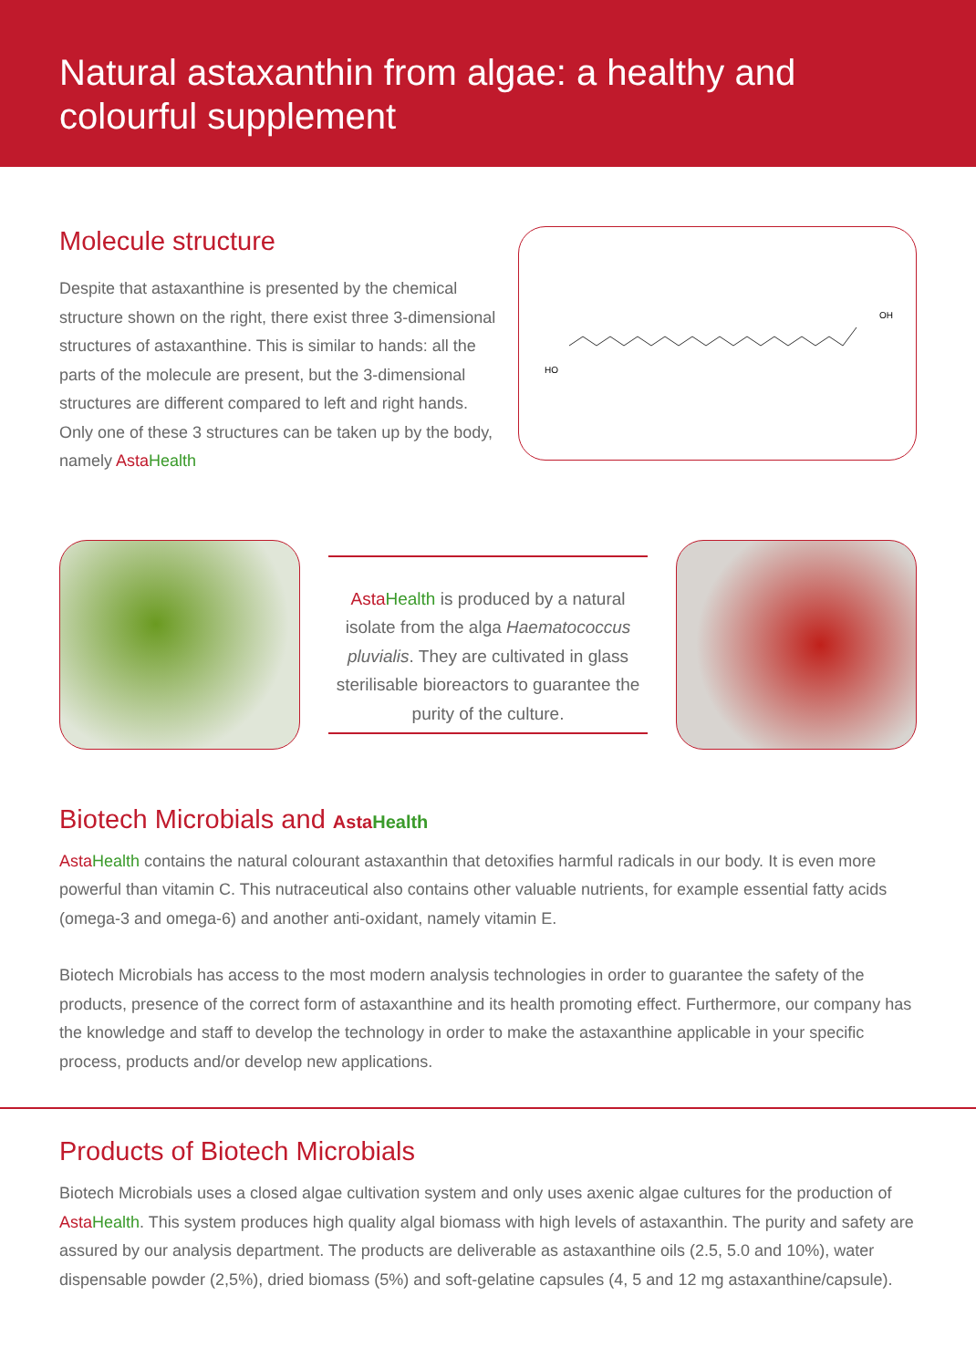Natural astaxanthin from algae: a healthy and colourful supplement
Molecule structure
Despite that astaxanthine is presented by the chemical structure shown on the right, there exist three 3-dimensional structures of astaxanthine. This is similar to hands: all the parts of the molecule are present, but the 3-dimensional structures are different compared to left and right hands. Only one of these 3 structures can be taken up by the body, namely Asta Health
HO
OH
Asta Health is produced by a natural isolate from the alga Haematococcus pluvialis. They are cultivated in glass sterilisable bioreactors to guarantee the purity of the culture.
Biotech Microbials and Asta Health
Asta Health contains the natural colourant astaxanthin that detoxifies harmful radicals in our body. It is even more powerful than vitamin C. This nutraceutical also contains other valuable nutrients, for example essential fatty acids (omega-3 and omega-6) and another anti-oxidant, namely vitamin E.
Biotech Microbials has access to the most modern analysis technologies in order to guarantee the safety of the products, presence of the correct form of astaxanthine and its health promoting effect. Furthermore, our company has the knowledge and staff to develop the technology in order to make the astaxanthine applicable in your specific process, products and/or develop new applications.
Products of Biotech Microbials
Biotech Microbials uses a closed algae cultivation system and only uses axenic algae cultures for the production of Asta Health. This system produces high quality algal biomass with high levels of astaxanthin. The purity and safety are assured by our analysis department. The products are deliverable as astaxanthine oils (2.5, 5.0 and 10%), water dispensable powder (2,5%), dried biomass (5%) and soft-gelatine capsules (4, 5 and 12 mg astaxanthine/capsule).